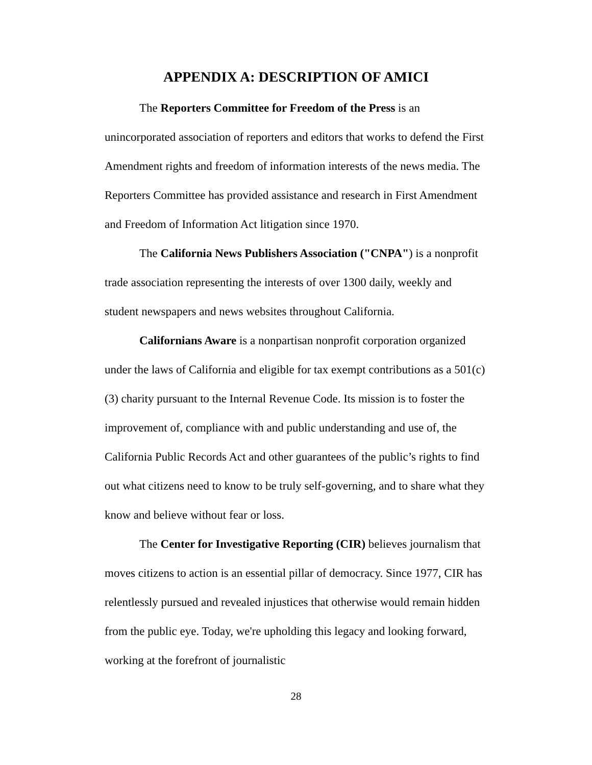APPENDIX A: DESCRIPTION OF AMICI
The Reporters Committee for Freedom of the Press is an unincorporated association of reporters and editors that works to defend the First Amendment rights and freedom of information interests of the news media. The Reporters Committee has provided assistance and research in First Amendment and Freedom of Information Act litigation since 1970.
The California News Publishers Association ("CNPA") is a nonprofit trade association representing the interests of over 1300 daily, weekly and student newspapers and news websites throughout California.
Californians Aware is a nonpartisan nonprofit corporation organized under the laws of California and eligible for tax exempt contributions as a 501(c)(3) charity pursuant to the Internal Revenue Code. Its mission is to foster the improvement of, compliance with and public understanding and use of, the California Public Records Act and other guarantees of the public’s rights to find out what citizens need to know to be truly self-governing, and to share what they know and believe without fear or loss.
The Center for Investigative Reporting (CIR) believes journalism that moves citizens to action is an essential pillar of democracy. Since 1977, CIR has relentlessly pursued and revealed injustices that otherwise would remain hidden from the public eye. Today, we're upholding this legacy and looking forward, working at the forefront of journalistic
28